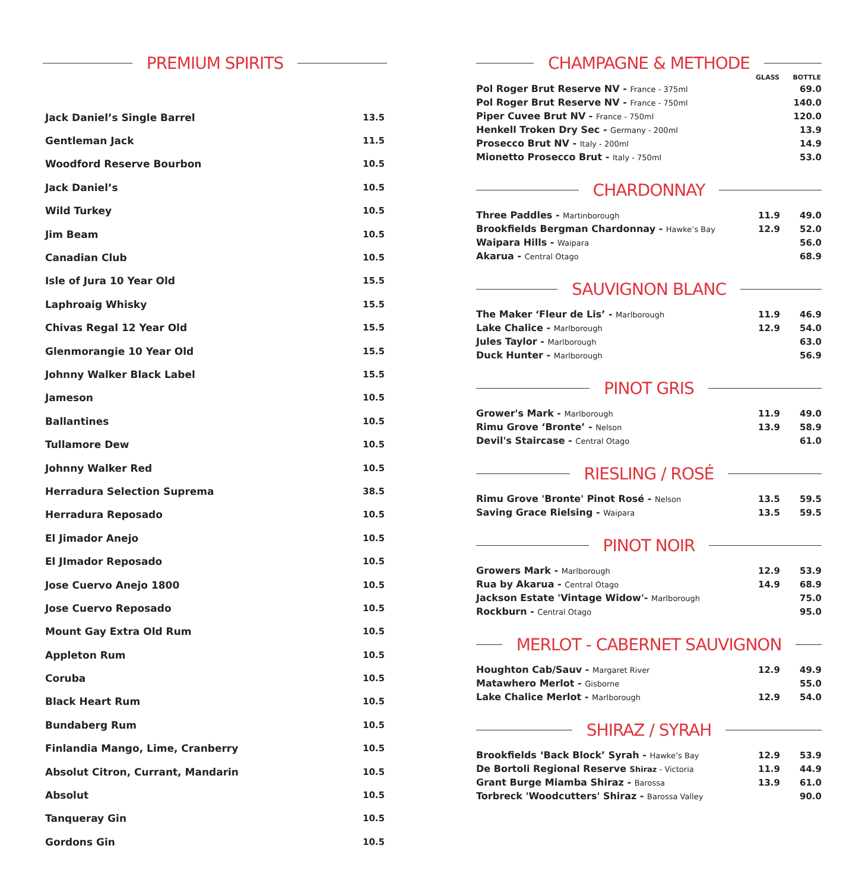PREMIUM SPIRITS
| Jack Daniel’s Single Barrel | 13.5 |
| Gentleman Jack | 11.5 |
| Woodford Reserve Bourbon | 10.5 |
| Jack Daniel’s | 10.5 |
| Wild Turkey | 10.5 |
| Jim Beam | 10.5 |
| Canadian Club | 10.5 |
| Isle of Jura 10 Year Old | 15.5 |
| Laphroaig Whisky | 15.5 |
| Chivas Regal 12 Year Old | 15.5 |
| Glenmorangie 10 Year Old | 15.5 |
| Johnny Walker Black Label | 15.5 |
| Jameson | 10.5 |
| Ballantines | 10.5 |
| Tullamore Dew | 10.5 |
| Johnny Walker Red | 10.5 |
| Herradura Selection Suprema | 38.5 |
| Herradura Reposado | 10.5 |
| El Jimador Anejo | 10.5 |
| El JImador Reposado | 10.5 |
| Jose Cuervo Anejo 1800 | 10.5 |
| Jose Cuervo Reposado | 10.5 |
| Mount Gay Extra Old Rum | 10.5 |
| Appleton Rum | 10.5 |
| Coruba | 10.5 |
| Black Heart Rum | 10.5 |
| Bundaberg Rum | 10.5 |
| Finlandia Mango, Lime, Cranberry | 10.5 |
| Absolut Citron, Currant, Mandarin | 10.5 |
| Absolut | 10.5 |
| Tanqueray Gin | 10.5 |
| Gordons Gin | 10.5 |
CHAMPAGNE & METHODE
| | GLASS | BOTTLE |
| --- | --- | --- |
| Pol Roger Brut Reserve NV - France - 375ml | | 69.0 |
| Pol Roger Brut Reserve NV - France - 750ml | | 140.0 |
| Piper Cuvee Brut NV - France - 750ml | | 120.0 |
| Henkell Troken Dry Sec - Germany - 200ml | | 13.9 |
| Prosecco Brut NV - Italy - 200ml | | 14.9 |
| Mionetto Prosecco Brut - Italy - 750ml | | 53.0 |
CHARDONNAY
| Three Paddles - Martinborough | 11.9 | 49.0 |
| Brookfields Bergman Chardonnay - Hawke’s Bay | 12.9 | 52.0 |
| Waipara Hills - Waipara | | 56.0 |
| Akarua - Central Otago | | 68.9 |
SAUVIGNON BLANC
| The Maker ‘Fleur de Lis’ - Marlborough | 11.9 | 46.9 |
| Lake Chalice - Marlborough | 12.9 | 54.0 |
| Jules Taylor - Marlborough | | 63.0 |
| Duck Hunter - Marlborough | | 56.9 |
PINOT GRIS
| Grower's Mark - Marlborough | 11.9 | 49.0 |
| Rimu Grove ‘Bronte’ - Nelson | 13.9 | 58.9 |
| Devil's Staircase - Central Otago | | 61.0 |
RIESLING / ROSÉ
| Rimu Grove 'Bronte' Pinot Rosé - Nelson | 13.5 | 59.5 |
| Saving Grace Rielsing - Waipara | 13.5 | 59.5 |
PINOT NOIR
| Growers Mark - Marlborough | 12.9 | 53.9 |
| Rua by Akarua - Central Otago | 14.9 | 68.9 |
| Jackson Estate 'Vintage Widow'- Marlborough | | 75.0 |
| Rockburn - Central Otago | | 95.0 |
MERLOT - CABERNET SAUVIGNON
| Houghton Cab/Sauv - Margaret River | 12.9 | 49.9 |
| Matawhero Merlot - Gisborne | | 55.0 |
| Lake Chalice Merlot - Marlborough | 12.9 | 54.0 |
SHIRAZ / SYRAH
| Brookfields ‘Back Block’ Syrah - Hawke’s Bay | 12.9 | 53.9 |
| De Bortoli Regional Reserve Shiraz - Victoria | 11.9 | 44.9 |
| Grant Burge Miamba Shiraz - Barossa | 13.9 | 61.0 |
| Torbreck 'Woodcutters' Shiraz - Barossa Valley | | 90.0 |